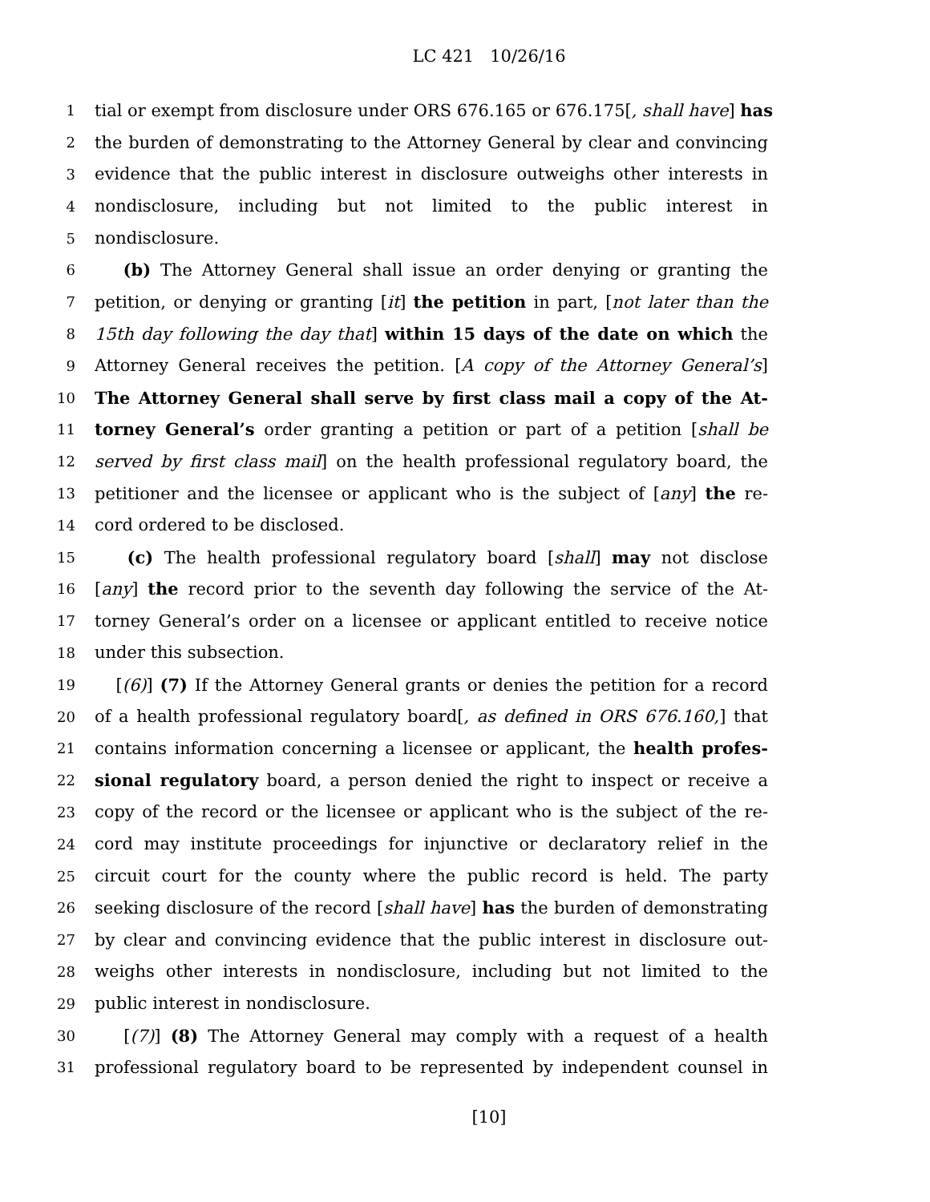LC 421 10/26/16
1 tial or exempt from disclosure under ORS 676.165 or 676.175[, shall have] has
2 the burden of demonstrating to the Attorney General by clear and convincing
3 evidence that the public interest in disclosure outweighs other interests in
4 nondisclosure, including but not limited to the public interest in
5 nondisclosure.
6 (b) The Attorney General shall issue an order denying or granting the
7 petition, or denying or granting [it] the petition in part, [not later than the
8 15th day following the day that] within 15 days of the date on which the
9 Attorney General receives the petition. [A copy of the Attorney General’s]
10 The Attorney General shall serve by first class mail a copy of the At-
11 torney General’s order granting a petition or part of a petition [shall be
12 served by first class mail] on the health professional regulatory board, the
13 petitioner and the licensee or applicant who is the subject of [any] the re-
14 cord ordered to be disclosed.
15 (c) The health professional regulatory board [shall] may not disclose
16 [any] the record prior to the seventh day following the service of the At-
17 torney General’s order on a licensee or applicant entitled to receive notice
18 under this subsection.
19 [(6)] (7) If the Attorney General grants or denies the petition for a record
20 of a health professional regulatory board[, as defined in ORS 676.160,] that
21 contains information concerning a licensee or applicant, the health profes-
22 sional regulatory board, a person denied the right to inspect or receive a
23 copy of the record or the licensee or applicant who is the subject of the re-
24 cord may institute proceedings for injunctive or declaratory relief in the
25 circuit court for the county where the public record is held. The party
26 seeking disclosure of the record [shall have] has the burden of demonstrating
27 by clear and convincing evidence that the public interest in disclosure out-
28 weighs other interests in nondisclosure, including but not limited to the
29 public interest in nondisclosure.
30 [(7)] (8) The Attorney General may comply with a request of a health
31 professional regulatory board to be represented by independent counsel in
[10]